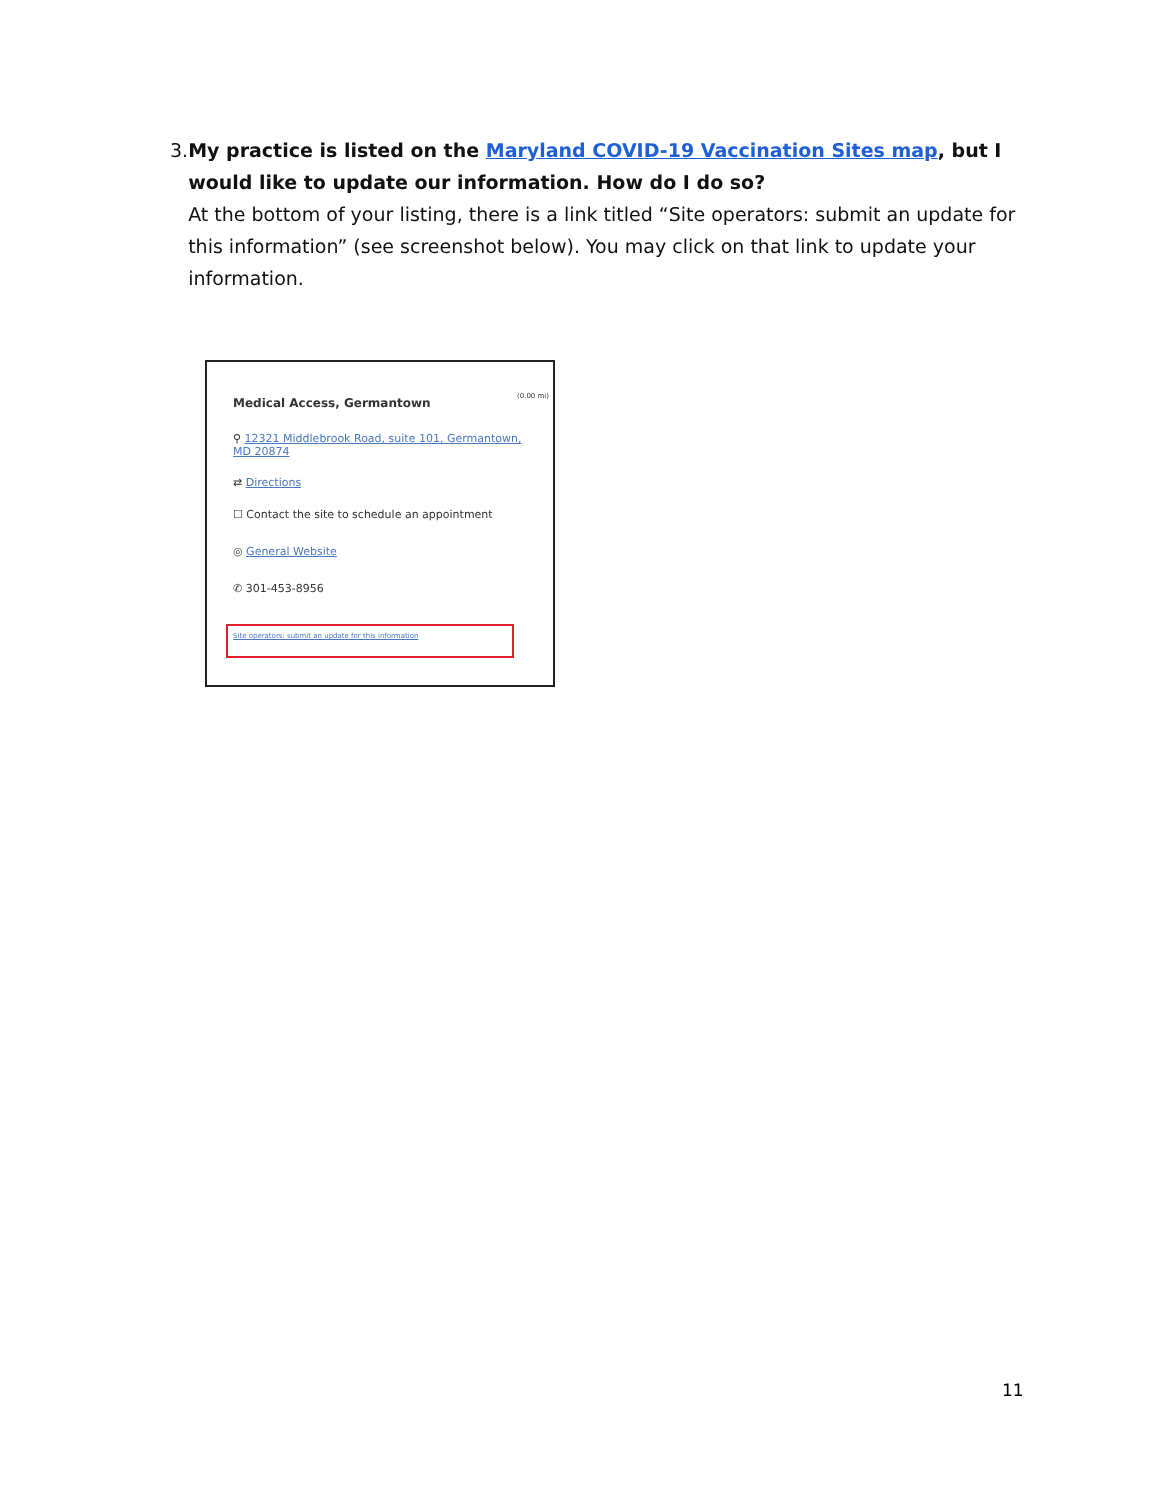3. My practice is listed on the Maryland COVID-19 Vaccination Sites map, but I would like to update our information. How do I do so?
At the bottom of your listing, there is a link titled “Site operators: submit an update for this information” (see screenshot below). You may click on that link to update your information.
Medical Access, Germantown (0.00 mi)
⚲ 12321 Middlebrook Road, suite 101, Germantown, MD 20874
⇄ Directions
☐ Contact the site to schedule an appointment
◎ General Website
✆ 301-453-8956
Site operators: submit an update for this information
11